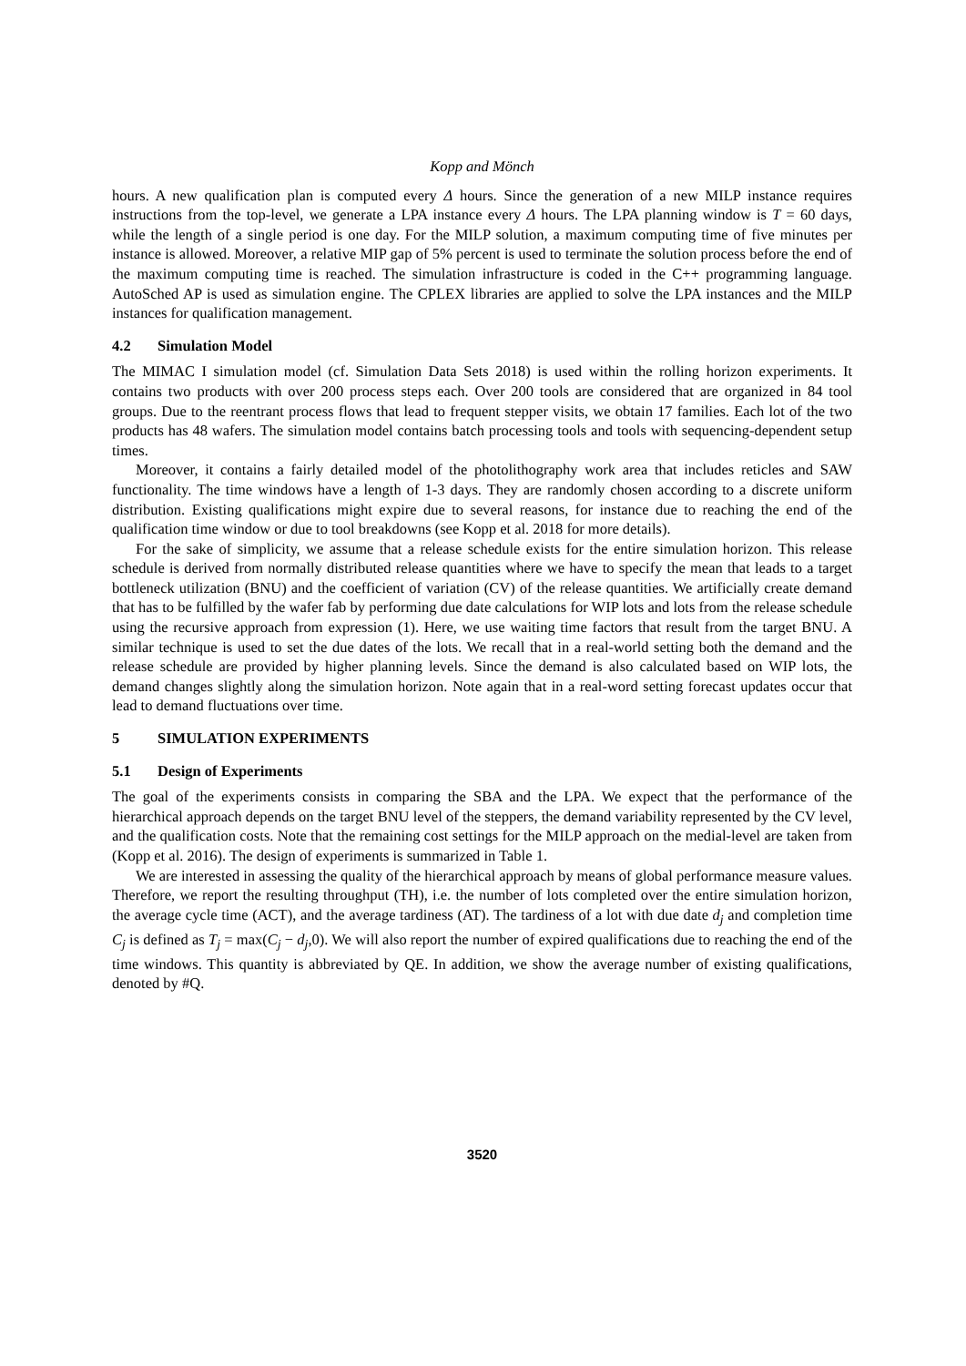Kopp and Mönch
hours. A new qualification plan is computed every Δ hours. Since the generation of a new MILP instance requires instructions from the top-level, we generate a LPA instance every Δ hours. The LPA planning window is T = 60 days, while the length of a single period is one day. For the MILP solution, a maximum computing time of five minutes per instance is allowed. Moreover, a relative MIP gap of 5% percent is used to terminate the solution process before the end of the maximum computing time is reached. The simulation infrastructure is coded in the C++ programming language. AutoSched AP is used as simulation engine. The CPLEX libraries are applied to solve the LPA instances and the MILP instances for qualification management.
4.2 Simulation Model
The MIMAC I simulation model (cf. Simulation Data Sets 2018) is used within the rolling horizon experiments. It contains two products with over 200 process steps each. Over 200 tools are considered that are organized in 84 tool groups. Due to the reentrant process flows that lead to frequent stepper visits, we obtain 17 families. Each lot of the two products has 48 wafers. The simulation model contains batch processing tools and tools with sequencing-dependent setup times.
Moreover, it contains a fairly detailed model of the photolithography work area that includes reticles and SAW functionality. The time windows have a length of 1-3 days. They are randomly chosen according to a discrete uniform distribution. Existing qualifications might expire due to several reasons, for instance due to reaching the end of the qualification time window or due to tool breakdowns (see Kopp et al. 2018 for more details).
For the sake of simplicity, we assume that a release schedule exists for the entire simulation horizon. This release schedule is derived from normally distributed release quantities where we have to specify the mean that leads to a target bottleneck utilization (BNU) and the coefficient of variation (CV) of the release quantities. We artificially create demand that has to be fulfilled by the wafer fab by performing due date calculations for WIP lots and lots from the release schedule using the recursive approach from expression (1). Here, we use waiting time factors that result from the target BNU. A similar technique is used to set the due dates of the lots. We recall that in a real-world setting both the demand and the release schedule are provided by higher planning levels. Since the demand is also calculated based on WIP lots, the demand changes slightly along the simulation horizon. Note again that in a real-word setting forecast updates occur that lead to demand fluctuations over time.
5 SIMULATION EXPERIMENTS
5.1 Design of Experiments
The goal of the experiments consists in comparing the SBA and the LPA. We expect that the performance of the hierarchical approach depends on the target BNU level of the steppers, the demand variability represented by the CV level, and the qualification costs. Note that the remaining cost settings for the MILP approach on the medial-level are taken from (Kopp et al. 2016). The design of experiments is summarized in Table 1.
We are interested in assessing the quality of the hierarchical approach by means of global performance measure values. Therefore, we report the resulting throughput (TH), i.e. the number of lots completed over the entire simulation horizon, the average cycle time (ACT), and the average tardiness (AT). The tardiness of a lot with due date d<sub>j</sub> and completion time C<sub>j</sub> is defined as T<sub>j</sub> = max(C<sub>j</sub> − d<sub>j</sub>,0). We will also report the number of expired qualifications due to reaching the end of the time windows. This quantity is abbreviated by QE. In addition, we show the average number of existing qualifications, denoted by #Q.
3520